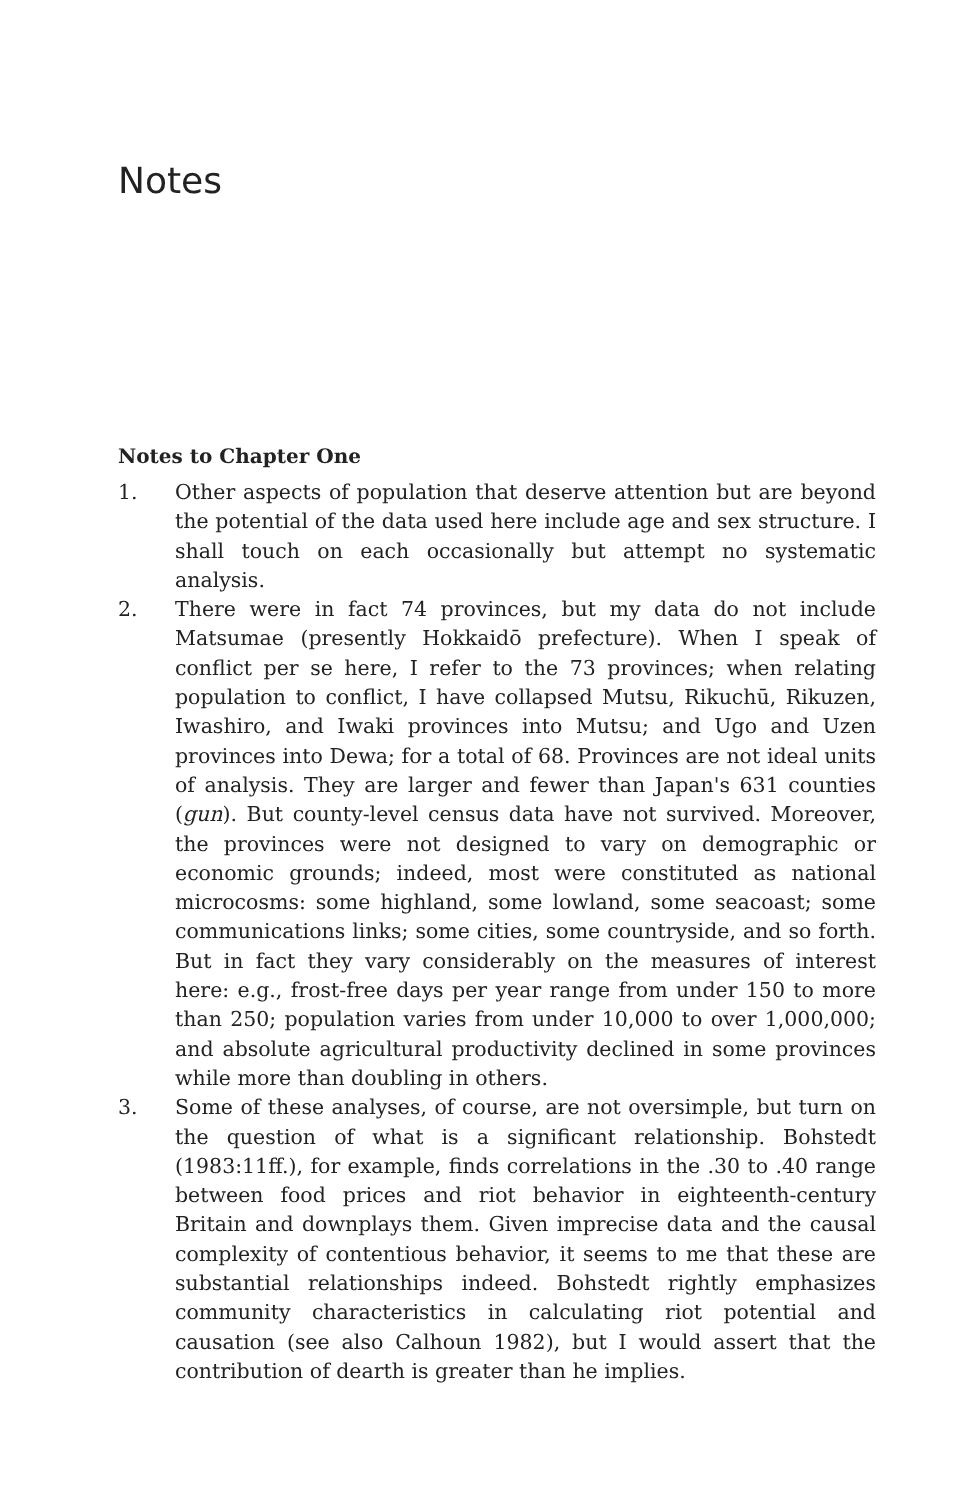Notes
Notes to Chapter One
1. Other aspects of population that deserve attention but are beyond the potential of the data used here include age and sex structure. I shall touch on each occasionally but attempt no systematic analysis.
2. There were in fact 74 provinces, but my data do not include Matsumae (presently Hokkaidō prefecture). When I speak of conflict per se here, I refer to the 73 provinces; when relating population to conflict, I have collapsed Mutsu, Rikuchū, Rikuzen, Iwashiro, and Iwaki provinces into Mutsu; and Ugo and Uzen provinces into Dewa; for a total of 68. Provinces are not ideal units of analysis. They are larger and fewer than Japan's 631 counties (gun). But county-level census data have not survived. Moreover, the provinces were not designed to vary on demographic or economic grounds; indeed, most were constituted as national microcosms: some highland, some lowland, some seacoast; some communications links; some cities, some countryside, and so forth. But in fact they vary considerably on the measures of interest here: e.g., frost-free days per year range from under 150 to more than 250; population varies from under 10,000 to over 1,000,000; and absolute agricultural productivity declined in some provinces while more than doubling in others.
3. Some of these analyses, of course, are not oversimple, but turn on the question of what is a significant relationship. Bohstedt (1983:11ff.), for example, finds correlations in the .30 to .40 range between food prices and riot behavior in eighteenth-century Britain and downplays them. Given imprecise data and the causal complexity of contentious behavior, it seems to me that these are substantial relationships indeed. Bohstedt rightly emphasizes community characteristics in calculating riot potential and causation (see also Calhoun 1982), but I would assert that the contribution of dearth is greater than he implies.